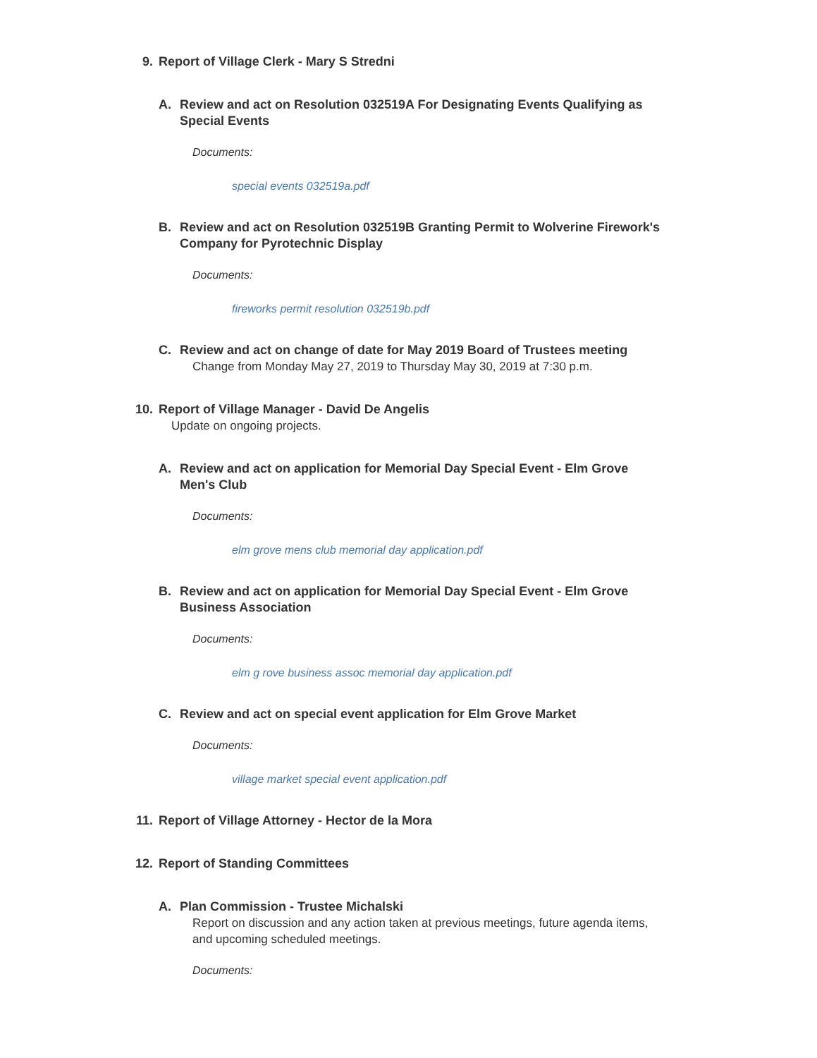9. Report of Village Clerk - Mary S Stredni
A. Review and act on Resolution 032519A For Designating Events Qualifying as Special Events
Documents:
special events 032519a.pdf
B. Review and act on Resolution 032519B Granting Permit to Wolverine Firework's Company for Pyrotechnic Display
Documents:
fireworks permit resolution 032519b.pdf
C. Review and act on change of date for May 2019 Board of Trustees meeting
Change from Monday May 27, 2019 to Thursday May 30, 2019 at 7:30 p.m.
10. Report of Village Manager - David De Angelis
Update on ongoing projects.
A. Review and act on application for Memorial Day Special Event - Elm Grove Men's Club
Documents:
elm grove mens club memorial day application.pdf
B. Review and act on application for Memorial Day Special Event - Elm Grove Business Association
Documents:
elm g rove business assoc memorial day application.pdf
C. Review and act on special event application for Elm Grove Market
Documents:
village market special event application.pdf
11. Report of Village Attorney - Hector de la Mora
12. Report of Standing Committees
A. Plan Commission - Trustee Michalski
Report on discussion and any action taken at previous meetings, future agenda items, and upcoming scheduled meetings.
Documents: